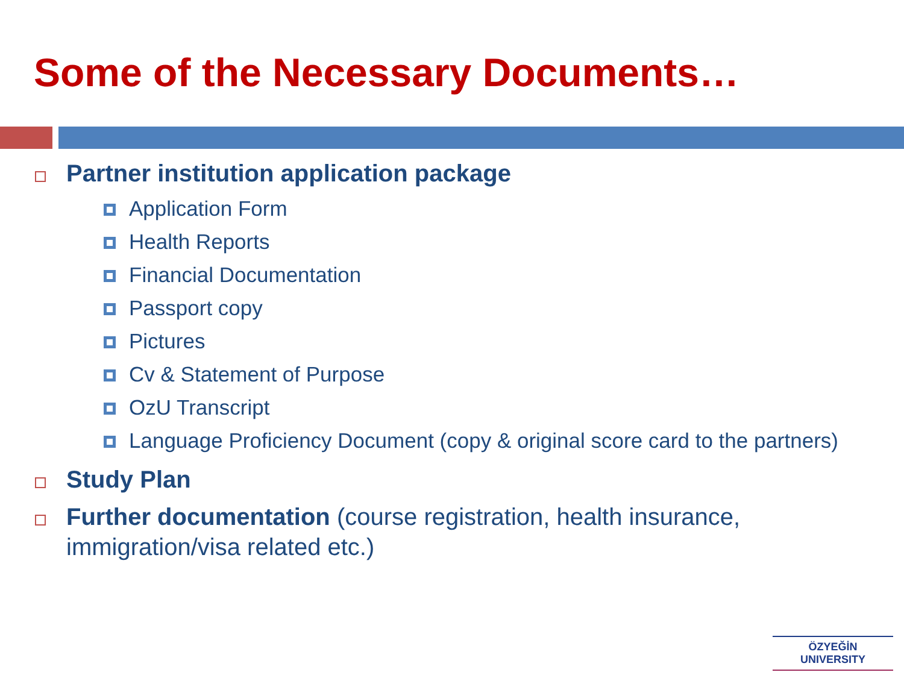Some of the Necessary Documents…
Partner institution application package
Application Form
Health Reports
Financial Documentation
Passport copy
Pictures
Cv & Statement of Purpose
OzU Transcript
Language Proficiency Document (copy & original score card to the partners)
Study Plan
Further documentation (course registration, health insurance, immigration/visa related etc.)
ÖZYEĞİN
UNIVERSITY